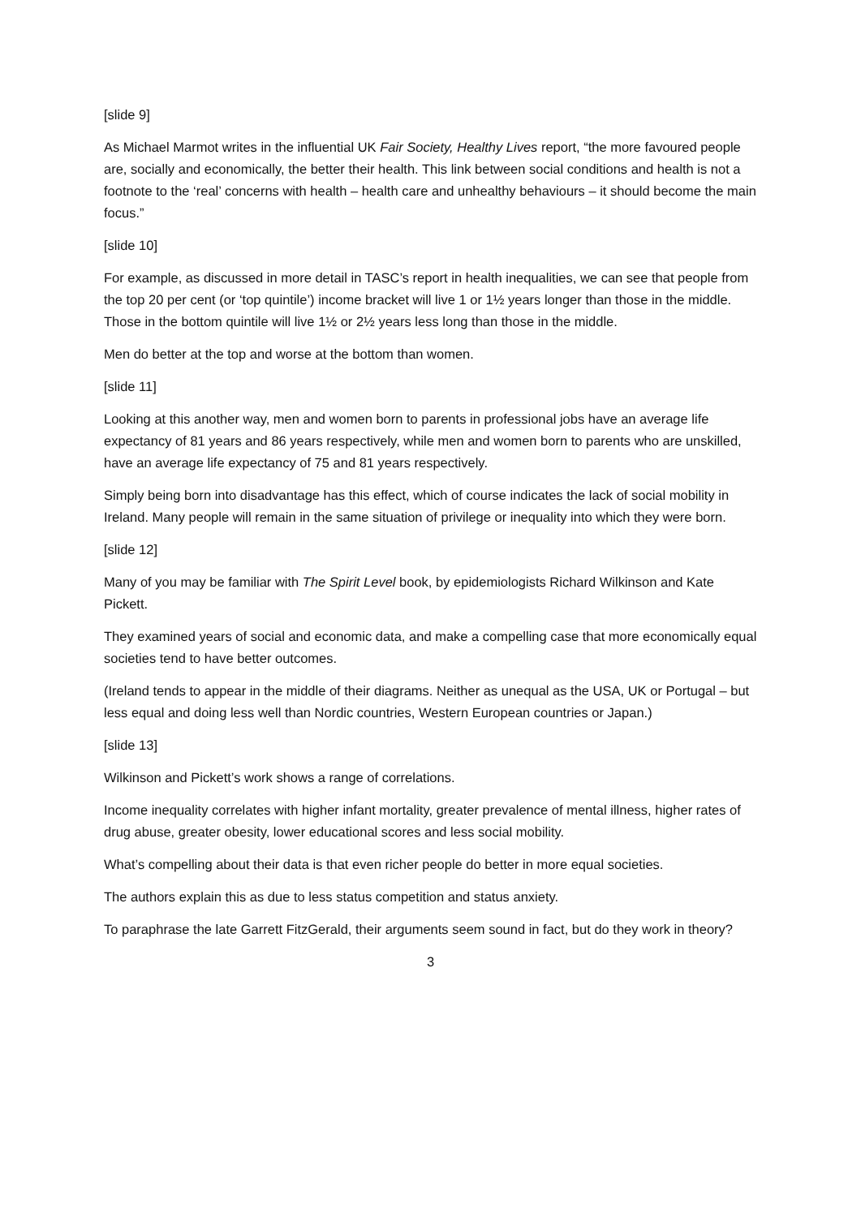[slide 9]
As Michael Marmot writes in the influential UK Fair Society, Healthy Lives report, “the more favoured people are, socially and economically, the better their health. This link between social conditions and health is not a footnote to the ‘real’ concerns with health – health care and unhealthy behaviours – it should become the main focus.”
[slide 10]
For example, as discussed in more detail in TASC’s report in health inequalities, we can see that people from the top 20 per cent (or ‘top quintile’) income bracket will live 1 or 1½ years longer than those in the middle. Those in the bottom quintile will live 1½ or 2½ years less long than those in the middle.
Men do better at the top and worse at the bottom than women.
[slide 11]
Looking at this another way, men and women born to parents in professional jobs have an average life expectancy of 81 years and 86 years respectively, while men and women born to parents who are unskilled, have an average life expectancy of 75 and 81 years respectively.
Simply being born into disadvantage has this effect, which of course indicates the lack of social mobility in Ireland. Many people will remain in the same situation of privilege or inequality into which they were born.
[slide 12]
Many of you may be familiar with The Spirit Level book, by epidemiologists Richard Wilkinson and Kate Pickett.
They examined years of social and economic data, and make a compelling case that more economically equal societies tend to have better outcomes.
(Ireland tends to appear in the middle of their diagrams. Neither as unequal as the USA, UK or Portugal – but less equal and doing less well than Nordic countries, Western European countries or Japan.)
[slide 13]
Wilkinson and Pickett’s work shows a range of correlations.
Income inequality correlates with higher infant mortality, greater prevalence of mental illness, higher rates of drug abuse, greater obesity, lower educational scores and less social mobility.
What’s compelling about their data is that even richer people do better in more equal societies.
The authors explain this as due to less status competition and status anxiety.
To paraphrase the late Garrett FitzGerald, their arguments seem sound in fact, but do they work in theory?
3